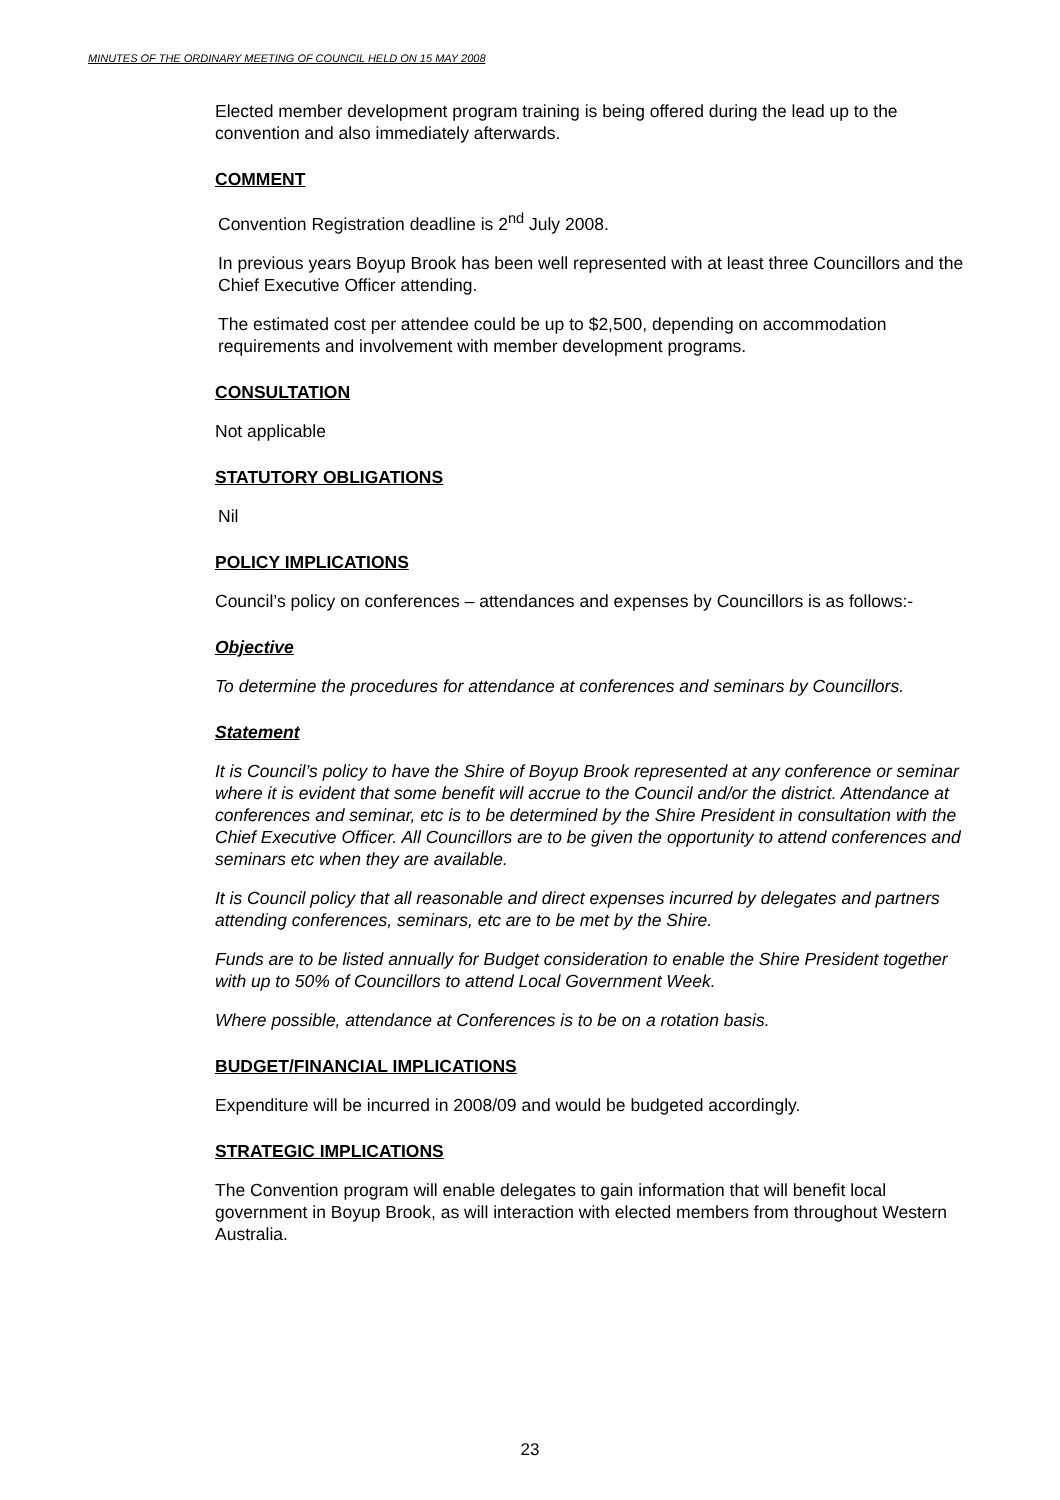MINUTES OF THE ORDINARY MEETING OF COUNCIL HELD ON 15 MAY 2008
Elected member development program training is being offered during the lead up to the convention and also immediately afterwards.
COMMENT
Convention Registration deadline is 2<sup>nd</sup> July 2008.
In previous years Boyup Brook has been well represented with at least three Councillors and the Chief Executive Officer attending.
The estimated cost per attendee could be up to $2,500, depending on accommodation requirements and involvement with member development programs.
CONSULTATION
Not applicable
STATUTORY OBLIGATIONS
Nil
POLICY IMPLICATIONS
Council’s policy on conferences – attendances and expenses by Councillors is as follows:-
Objective
To determine the procedures for attendance at conferences and seminars by Councillors.
Statement
It is Council’s policy to have the Shire of Boyup Brook represented at any conference or seminar where it is evident that some benefit will accrue to the Council and/or the district. Attendance at conferences and seminar, etc is to be determined by the Shire President in consultation with the Chief Executive Officer. All Councillors are to be given the opportunity to attend conferences and seminars etc when they are available.
It is Council policy that all reasonable and direct expenses incurred by delegates and partners attending conferences, seminars, etc are to be met by the Shire.
Funds are to be listed annually for Budget consideration to enable the Shire President together with up to 50% of Councillors to attend Local Government Week.
Where possible, attendance at Conferences is to be on a rotation basis.
BUDGET/FINANCIAL IMPLICATIONS
Expenditure will be incurred in 2008/09 and would be budgeted accordingly.
STRATEGIC IMPLICATIONS
The Convention program will enable delegates to gain information that will benefit local government in Boyup Brook, as will interaction with elected members from throughout Western Australia.
23